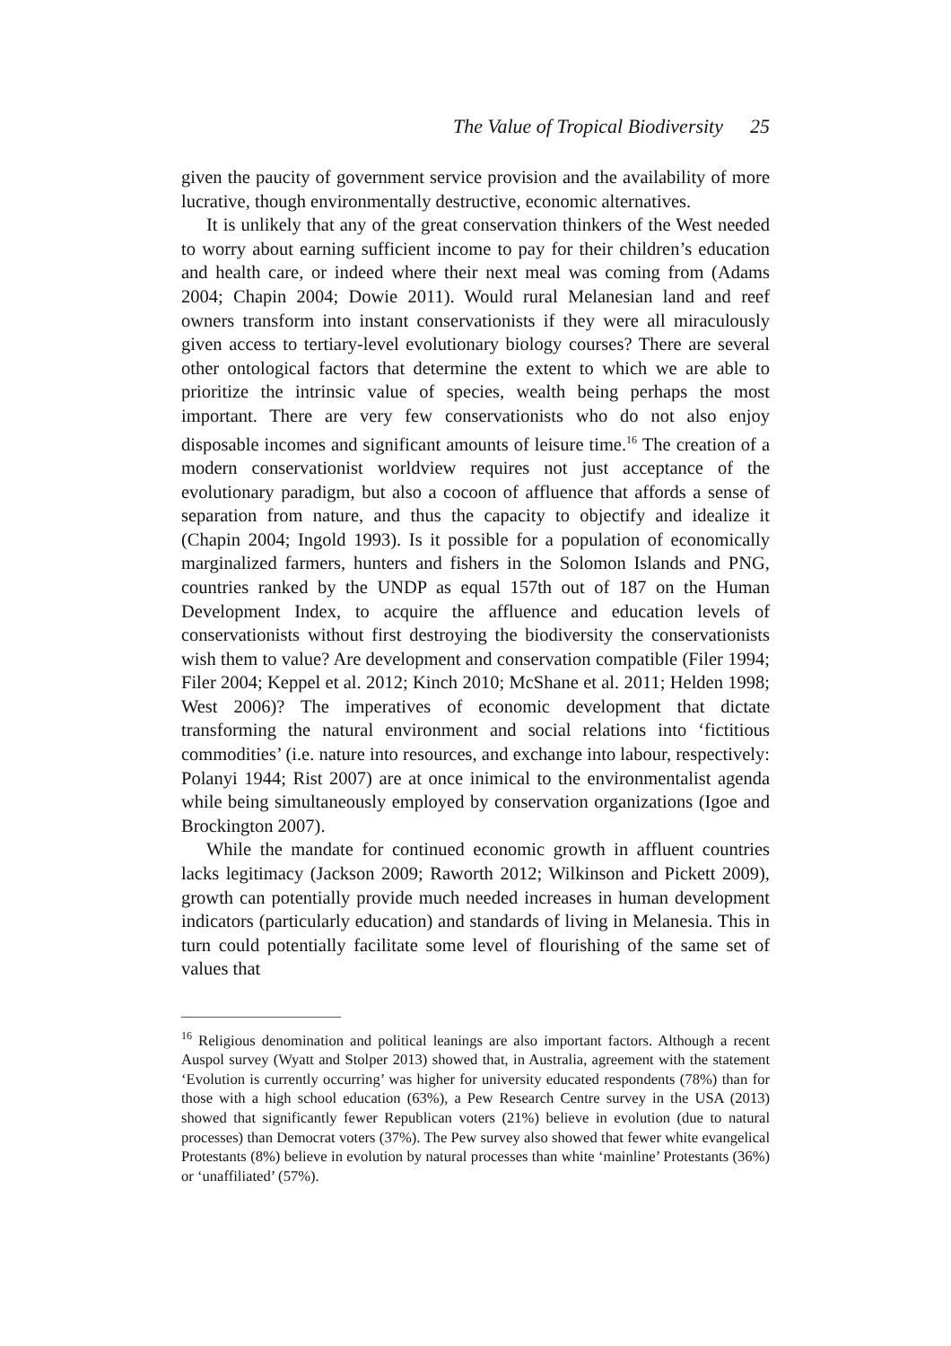The Value of Tropical Biodiversity 25
given the paucity of government service provision and the availability of more lucrative, though environmentally destructive, economic alternatives.
It is unlikely that any of the great conservation thinkers of the West needed to worry about earning sufficient income to pay for their children’s education and health care, or indeed where their next meal was coming from (Adams 2004; Chapin 2004; Dowie 2011). Would rural Melanesian land and reef owners transform into instant conservationists if they were all miraculously given access to tertiary-level evolutionary biology courses? There are several other ontological factors that determine the extent to which we are able to prioritize the intrinsic value of species, wealth being perhaps the most important. There are very few conservationists who do not also enjoy disposable incomes and significant amounts of leisure time.<sup>16</sup> The creation of a modern conservationist worldview requires not just acceptance of the evolutionary paradigm, but also a cocoon of affluence that affords a sense of separation from nature, and thus the capacity to objectify and idealize it (Chapin 2004; Ingold 1993). Is it possible for a population of economically marginalized farmers, hunters and fishers in the Solomon Islands and PNG, countries ranked by the UNDP as equal 157th out of 187 on the Human Development Index, to acquire the affluence and education levels of conservationists without first destroying the biodiversity the conservationists wish them to value? Are development and conservation compatible (Filer 1994; Filer 2004; Keppel et al. 2012; Kinch 2010; McShane et al. 2011; Helden 1998; West 2006)? The imperatives of economic development that dictate transforming the natural environment and social relations into ‘fictitious commodities’ (i.e. nature into resources, and exchange into labour, respectively: Polanyi 1944; Rist 2007) are at once inimical to the environmentalist agenda while being simultaneously employed by conservation organizations (Igoe and Brockington 2007).
While the mandate for continued economic growth in affluent countries lacks legitimacy (Jackson 2009; Raworth 2012; Wilkinson and Pickett 2009), growth can potentially provide much needed increases in human development indicators (particularly education) and standards of living in Melanesia. This in turn could potentially facilitate some level of flourishing of the same set of values that
<sup>16</sup> Religious denomination and political leanings are also important factors. Although a recent Auspol survey (Wyatt and Stolper 2013) showed that, in Australia, agreement with the statement ‘Evolution is currently occurring’ was higher for university educated respondents (78%) than for those with a high school education (63%), a Pew Research Centre survey in the USA (2013) showed that significantly fewer Republican voters (21%) believe in evolution (due to natural processes) than Democrat voters (37%). The Pew survey also showed that fewer white evangelical Protestants (8%) believe in evolution by natural processes than white ‘mainline’ Protestants (36%) or ‘unaffiliated’ (57%).